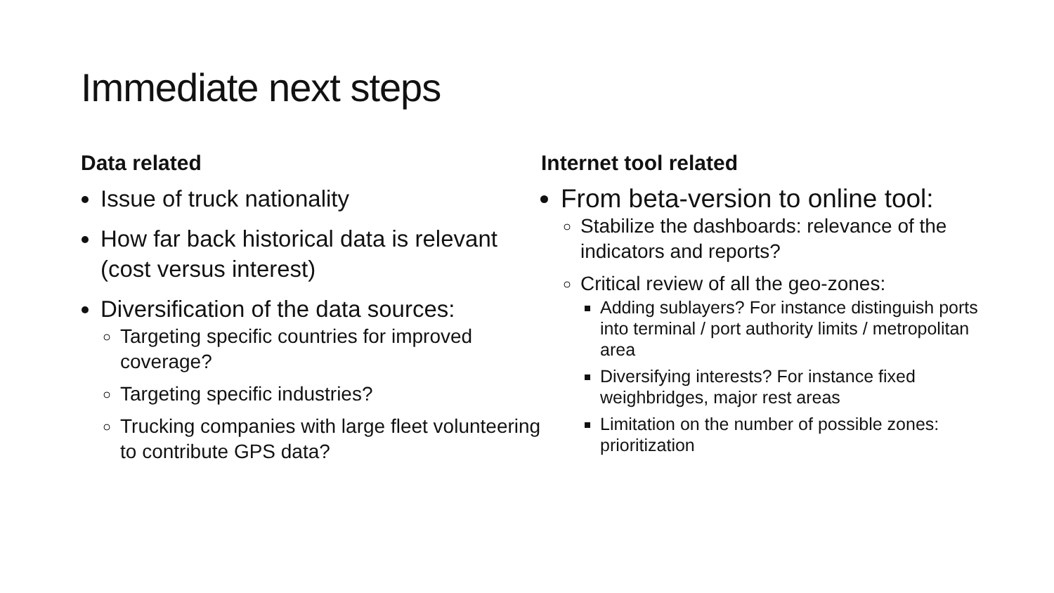Immediate next steps
Data related
Issue of truck nationality
How far back historical data is relevant (cost versus interest)
Diversification of the data sources:
Targeting specific countries for improved coverage?
Targeting specific industries?
Trucking companies with large fleet volunteering to contribute GPS data?
Internet tool related
From beta-version to online tool:
Stabilize the dashboards: relevance of the indicators and reports?
Critical review of all the geo-zones:
Adding sublayers? For instance distinguish ports into terminal / port authority limits / metropolitan area
Diversifying interests? For instance fixed weighbridges, major rest areas
Limitation on the number of possible zones: prioritization